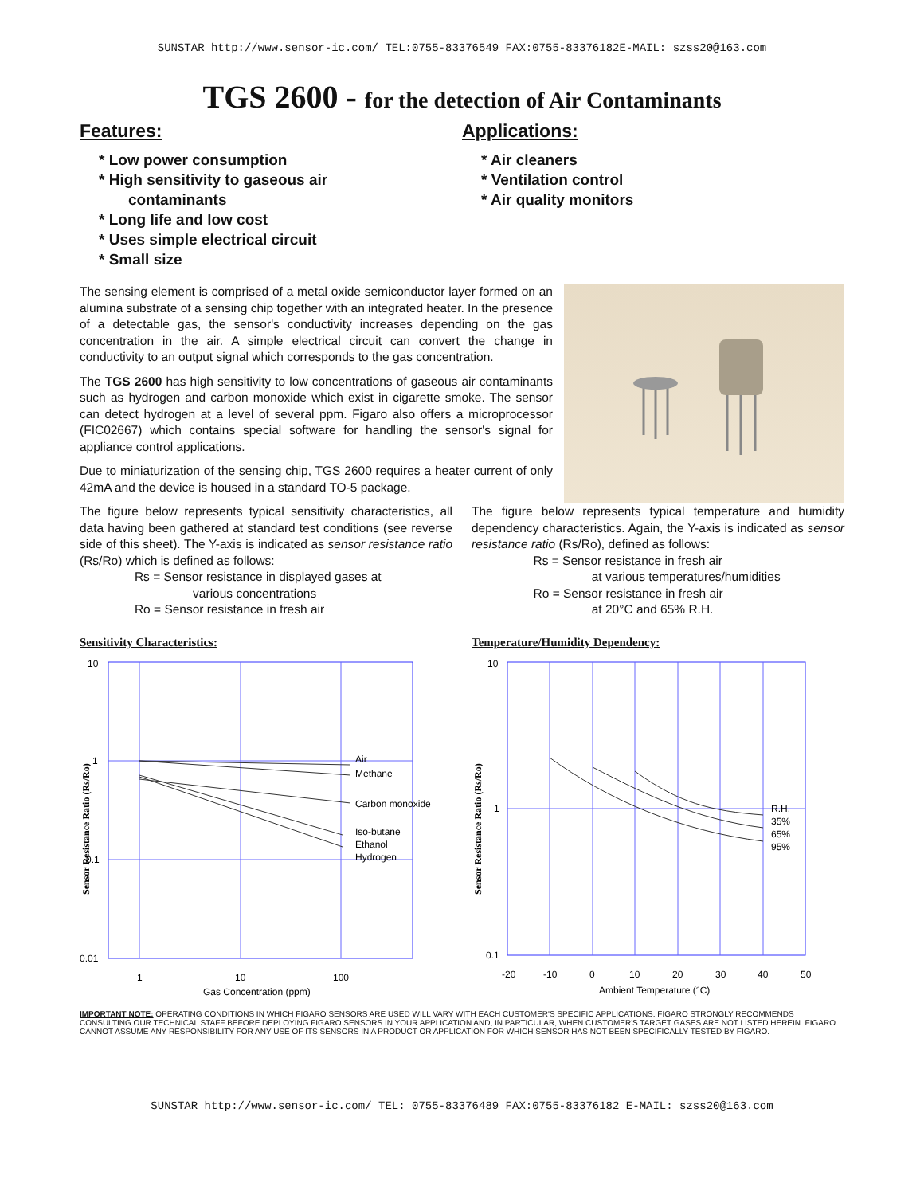SUNSTAR http://www.sensor-ic.com/ TEL:0755-83376549 FAX:0755-83376182E-MAIL: szss20@163.com
TGS 2600 - for the detection of Air Contaminants
Features:
* Low power consumption
* High sensitivity to gaseous air
contaminants
* Long life and low cost
* Uses simple electrical circuit
* Small size
Applications:
* Air cleaners
* Ventilation control
* Air quality monitors
The sensing element is comprised of a metal oxide semiconductor layer formed on an alumina substrate of a sensing chip together with an integrated heater. In the presence of a detectable gas, the sensor's conductivity increases depending on the gas concentration in the air. A simple electrical circuit can convert the change in conductivity to an output signal which corresponds to the gas concentration.
The TGS 2600 has high sensitivity to low concentrations of gaseous air contaminants such as hydrogen and carbon monoxide which exist in cigarette smoke. The sensor can detect hydrogen at a level of several ppm. Figaro also offers a microprocessor (FIC02667) which contains special software for handling the sensor's signal for appliance control applications.
Due to miniaturization of the sensing chip, TGS 2600 requires a heater current of only 42mA and the device is housed in a standard TO-5 package.
The figure below represents typical sensitivity characteristics, all data having been gathered at standard test conditions (see reverse side of this sheet). The Y-axis is indicated as sensor resistance ratio (Rs/Ro) which is defined as follows:
Rs = Sensor resistance in displayed gases at
various concentrations
Ro = Sensor resistance in fresh air
Sensitivity Characteristics:
Sensor Resistance Ratio (Rs/Ro)
10
1
0.1
0.01
1
10
100
Gas Concentration (ppm)
Air
Methane
Carbon monoxide
Iso-butane
Ethanol
Hydrogen
The figure below represents typical temperature and humidity dependency characteristics. Again, the Y-axis is indicated as sensor resistance ratio (Rs/Ro), defined as follows:
Rs = Sensor resistance in fresh air
at various temperatures/humidities
Ro = Sensor resistance in fresh air
at 20°C and 65% R.H.
Temperature/Humidity Dependency:
Sensor Resistance Ratio (Rs/Ro)
10
1
0.1
-20
-10
0
10
20
30
40
50
Ambient Temperature (°C)
R.H.
35%
65%
95%
IMPORTANT NOTE: OPERATING CONDITIONS IN WHICH FIGARO SENSORS ARE USED WILL VARY WITH EACH CUSTOMER'S SPECIFIC APPLICATIONS. FIGARO STRONGLY RECOMMENDS CONSULTING OUR TECHNICAL STAFF BEFORE DEPLOYING FIGARO SENSORS IN YOUR APPLICATION AND, IN PARTICULAR, WHEN CUSTOMER'S TARGET GASES ARE NOT LISTED HEREIN. FIGARO CANNOT ASSUME ANY RESPONSIBILITY FOR ANY USE OF ITS SENSORS IN A PRODUCT OR APPLICATION FOR WHICH SENSOR HAS NOT BEEN SPECIFICALLY TESTED BY FIGARO.
SUNSTAR http://www.sensor-ic.com/ TEL: 0755-83376489 FAX:0755-83376182 E-MAIL: szss20@163.com